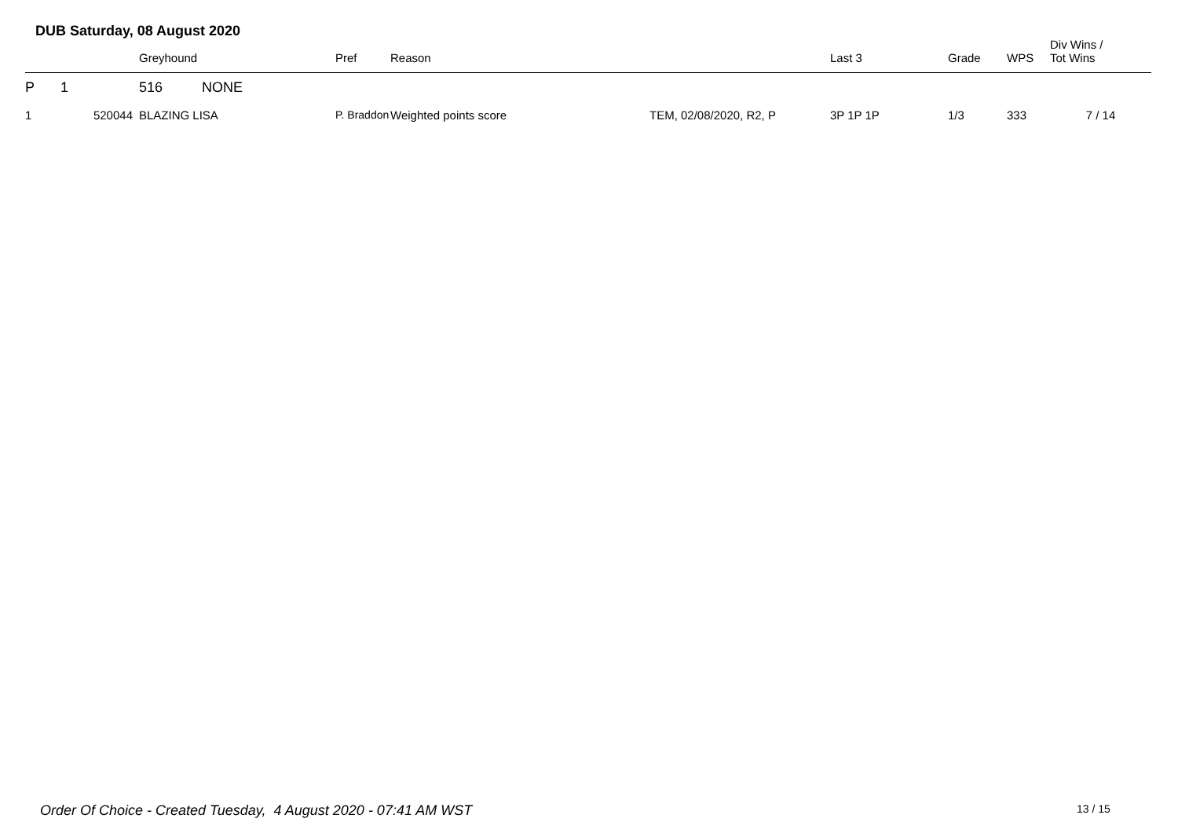DUB Saturday, 08 August 2020
| | | Greyhound | Pref | Reason | | Last 3 | Grade | WPS | Div Wins / Tot Wins |
| --- | --- | --- | --- | --- | --- | --- | --- | --- | --- |
| P | 1 | 516 NONE | | | | | | | |
| 1 | 520044 | BLAZING LISA | P. Braddon | Weighted points score | TEM, 02/08/2020, R2, P | 3P 1P 1P | 1/3 | 333 | 7 / 14 |
Order Of Choice - Created Tuesday, 4 August 2020 - 07:41 AM WST
13 / 15